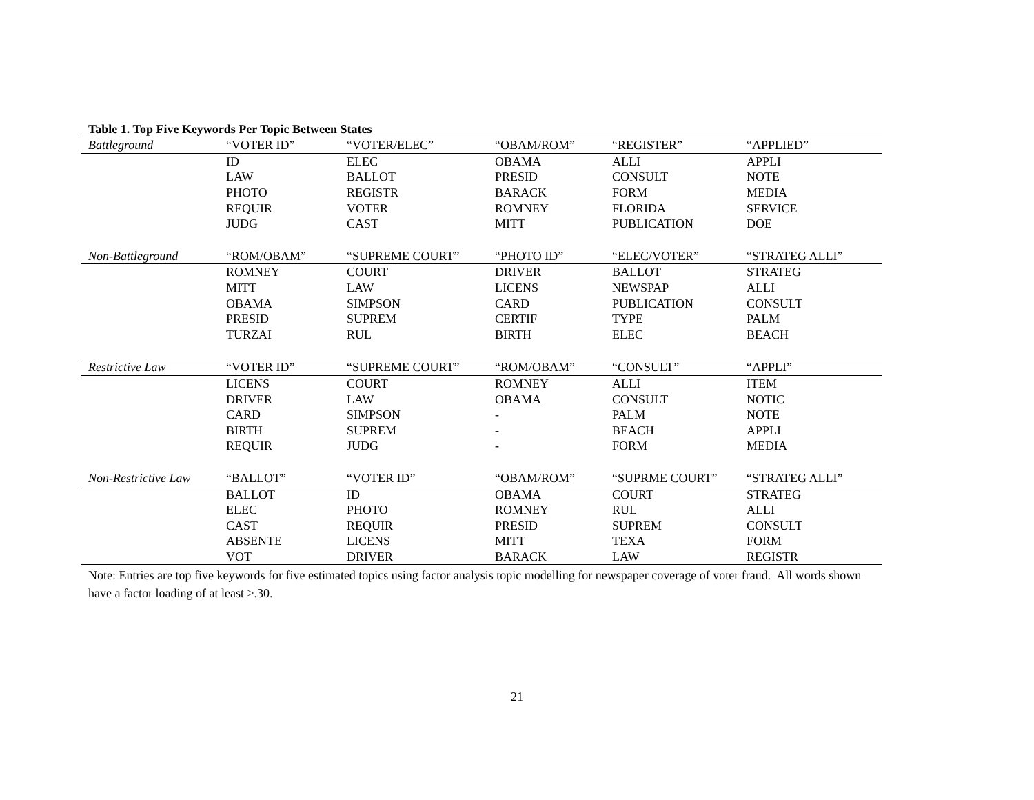Table 1. Top Five Keywords Per Topic Between States
| Battleground | “VOTER ID” | “VOTER/ELEC” | “OBAM/ROM” | “REGISTER” | “APPLIED” |
| | ID | ELEC | OBAMA | ALLI | APPLI |
| | LAW | BALLOT | PRESID | CONSULT | NOTE |
| | PHOTO | REGISTR | BARACK | FORM | MEDIA |
| | REQUIR | VOTER | ROMNEY | FLORIDA | SERVICE |
| | JUDG | CAST | MITT | PUBLICATION | DOE |
| Non-Battleground | “ROM/OBAM” | “SUPREME COURT” | “PHOTO ID” | “ELEC/VOTER” | “STRATEG ALLI” |
| | ROMNEY | COURT | DRIVER | BALLOT | STRATEG |
| | MITT | LAW | LICENS | NEWSPAP | ALLI |
| | OBAMA | SIMPSON | CARD | PUBLICATION | CONSULT |
| | PRESID | SUPREM | CERTIF | TYPE | PALM |
| | TURZAI | RUL | BIRTH | ELEC | BEACH |
| Restrictive Law | “VOTER ID” | “SUPREME COURT” | “ROM/OBAM” | “CONSULT” | “APPLI” |
| | LICENS | COURT | ROMNEY | ALLI | ITEM |
| | DRIVER | LAW | OBAMA | CONSULT | NOTIC |
| | CARD | SIMPSON | - | PALM | NOTE |
| | BIRTH | SUPREM | - | BEACH | APPLI |
| | REQUIR | JUDG | - | FORM | MEDIA |
| Non-Restrictive Law | “BALLOT” | “VOTER ID” | “OBAM/ROM” | “SUPRME COURT” | “STRATEG ALLI” |
| | BALLOT | ID | OBAMA | COURT | STRATEG |
| | ELEC | PHOTO | ROMNEY | RUL | ALLI |
| | CAST | REQUIR | PRESID | SUPREM | CONSULT |
| | ABSENTE | LICENS | MITT | TEXA | FORM |
| | VOT | DRIVER | BARACK | LAW | REGISTR |
Note: Entries are top five keywords for five estimated topics using factor analysis topic modelling for newspaper coverage of voter fraud. All words shown
have a factor loading of at least >.30.
21